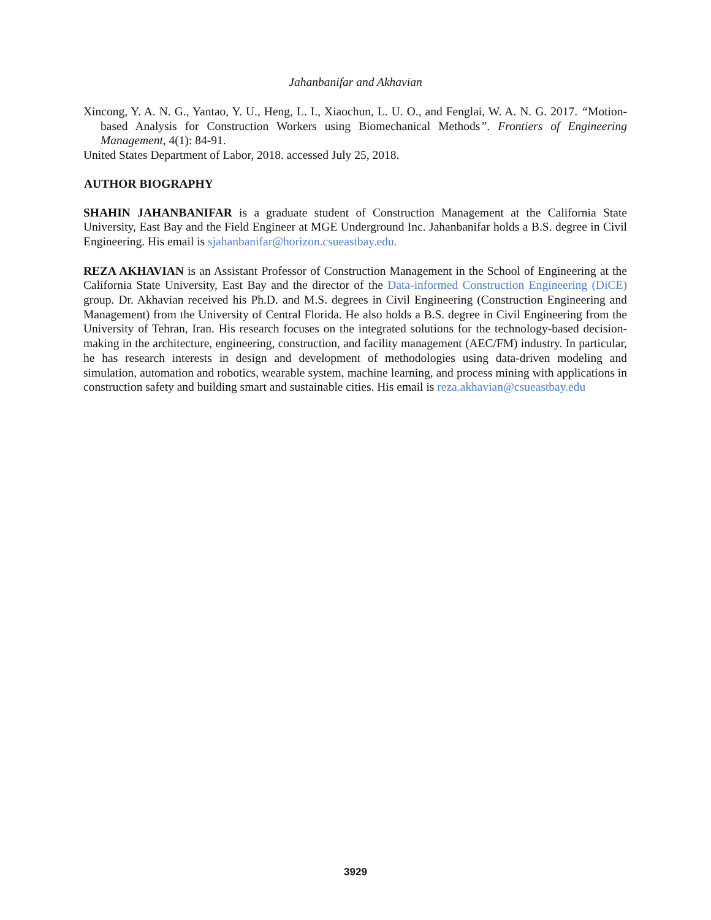Jahanbanifar and Akhavian
Xincong, Y. A. N. G., Yantao, Y. U., Heng, L. I., Xiaochun, L. U. O., and Fenglai, W. A. N. G. 2017. “Motion-based Analysis for Construction Workers using Biomechanical Methods”. Frontiers of Engineering Management, 4(1): 84-91.
United States Department of Labor, 2018. accessed July 25, 2018.
AUTHOR BIOGRAPHY
SHAHIN JAHANBANIFAR is a graduate student of Construction Management at the California State University, East Bay and the Field Engineer at MGE Underground Inc. Jahanbanifar holds a B.S. degree in Civil Engineering. His email is sjahanbanifar@horizon.csueastbay.edu.
REZA AKHAVIAN is an Assistant Professor of Construction Management in the School of Engineering at the California State University, East Bay and the director of the Data-informed Construction Engineering (DiCE) group. Dr. Akhavian received his Ph.D. and M.S. degrees in Civil Engineering (Construction Engineering and Management) from the University of Central Florida. He also holds a B.S. degree in Civil Engineering from the University of Tehran, Iran. His research focuses on the integrated solutions for the technology-based decision-making in the architecture, engineering, construction, and facility management (AEC/FM) industry. In particular, he has research interests in design and development of methodologies using data-driven modeling and simulation, automation and robotics, wearable system, machine learning, and process mining with applications in construction safety and building smart and sustainable cities. His email is reza.akhavian@csueastbay.edu
3929